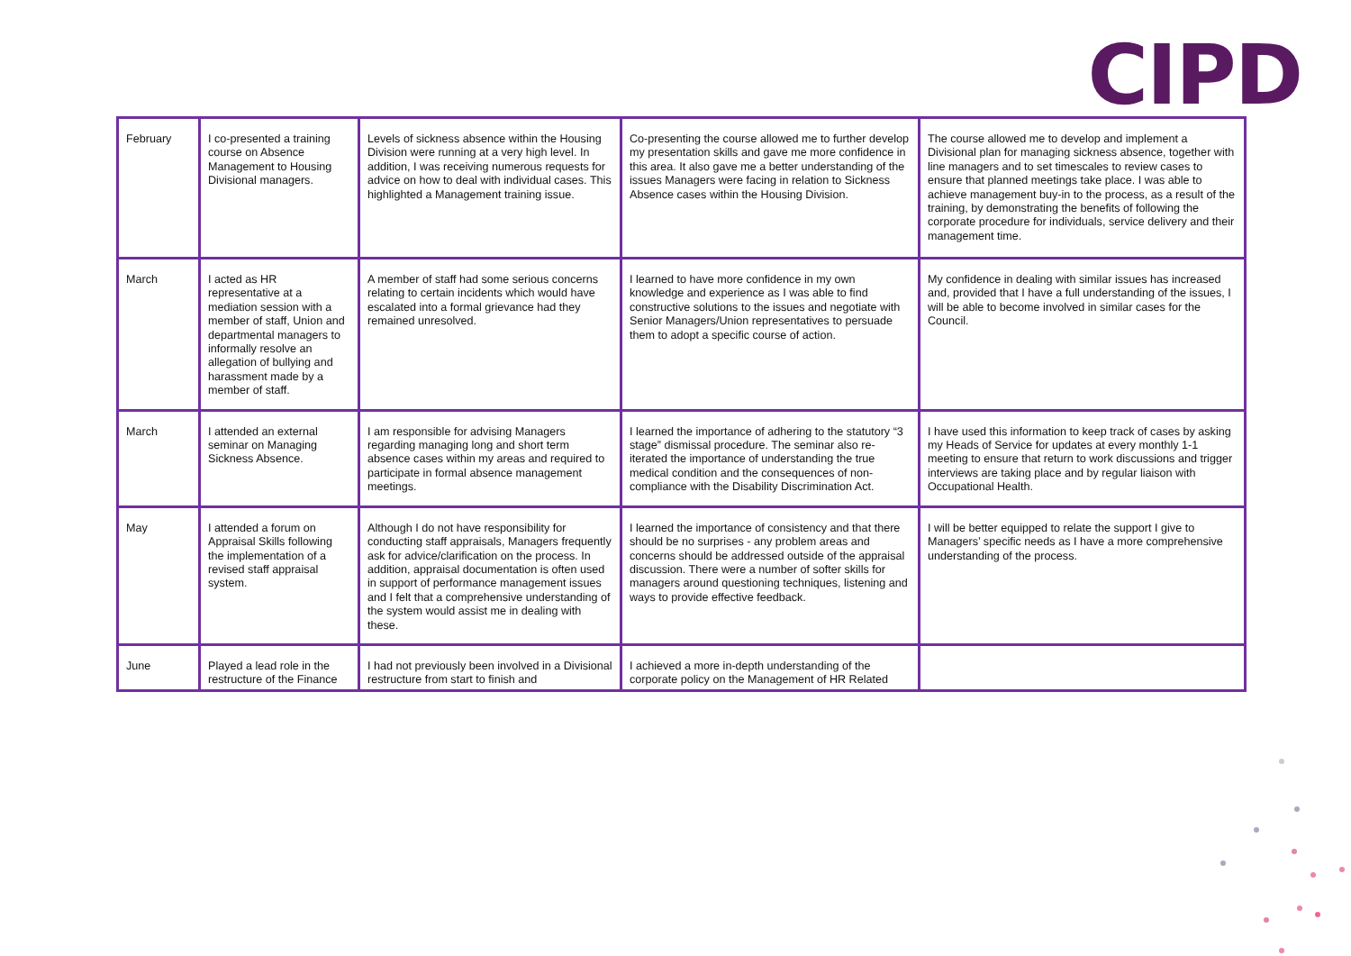CIPD
| February | I co-presented a training course on Absence Management to Housing Divisional managers. | Levels of sickness absence within the Housing Division were running at a very high level. In addition, I was receiving numerous requests for advice on how to deal with individual cases. This highlighted a Management training issue. | Co-presenting the course allowed me to further develop my presentation skills and gave me more confidence in this area. It also gave me a better understanding of the issues Managers were facing in relation to Sickness Absence cases within the Housing Division. | The course allowed me to develop and implement a Divisional plan for managing sickness absence, together with line managers and to set timescales to review cases to ensure that planned meetings take place. I was able to achieve management buy-in to the process, as a result of the training, by demonstrating the benefits of following the corporate procedure for individuals, service delivery and their management time. |
| March | I acted as HR representative at a mediation session with a member of staff, Union and departmental managers to informally resolve an allegation of bullying and harassment made by a member of staff. | A member of staff had some serious concerns relating to certain incidents which would have escalated into a formal grievance had they remained unresolved. | I learned to have more confidence in my own knowledge and experience as I was able to find constructive solutions to the issues and negotiate with Senior Managers/Union representatives to persuade them to adopt a specific course of action. | My confidence in dealing with similar issues has increased and, provided that I have a full understanding of the issues, I will be able to become involved in similar cases for the Council. |
| March | I attended an external seminar on Managing Sickness Absence. | I am responsible for advising Managers regarding managing long and short term absence cases within my areas and required to participate in formal absence management meetings. | I learned the importance of adhering to the statutory “3 stage” dismissal procedure. The seminar also re-iterated the importance of understanding the true medical condition and the consequences of non-compliance with the Disability Discrimination Act. | I have used this information to keep track of cases by asking my Heads of Service for updates at every monthly 1-1 meeting to ensure that return to work discussions and trigger interviews are taking place and by regular liaison with Occupational Health. |
| May | I attended a forum on Appraisal Skills following the implementation of a revised staff appraisal system. | Although I do not have responsibility for conducting staff appraisals, Managers frequently ask for advice/clarification on the process. In addition, appraisal documentation is often used in support of performance management issues and I felt that a comprehensive understanding of the system would assist me in dealing with these. | I learned the importance of consistency and that there should be no surprises - any problem areas and concerns should be addressed outside of the appraisal discussion. There were a number of softer skills for managers around questioning techniques, listening and ways to provide effective feedback. | I will be better equipped to relate the support I give to Managers’ specific needs as I have a more comprehensive understanding of the process. |
| June | Played a lead role in the restructure of the Finance | I had not previously been involved in a Divisional restructure from start to finish and | I achieved a more in-depth understanding of the corporate policy on the Management of HR Related | |